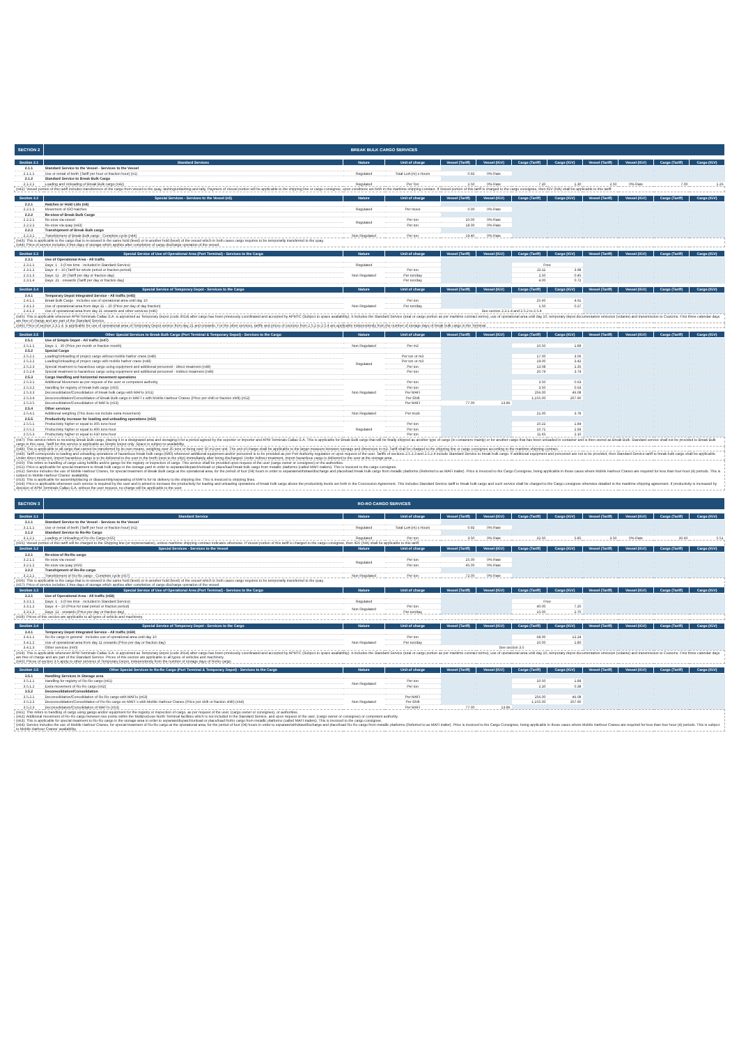| SECTION 2 | BREAK BULK CARGO SERVICES | | | | | | | | | | |
| --- | --- | --- | --- | --- | --- | --- | --- | --- | --- | --- | --- |
| Section 2.1 | Standard Services | Nature | Unit of charge | Vessel (Tariff) | Vessel (IGV) | Cargo (Tariff) | Cargo (IGV) | Vessel (Tariff) | Vessel (IGV) | Cargo (Tariff) | Cargo (IGV) |
| 2.1.1 | Standard Service to the Vessel - Services to the Vessel | | | | | | | | | | |
| 2.1.1.1 | Use or rental of berth (Tariff per hour or fraction hour) (n1) | Regulated | Total LoA (m) x Hours | 0.92 | 0% Rate | | | | | | |
| 2.1.2 | Standard Service to Break Bulk Cargo | | | | | | | | | | |
| 2.1.2.1 | Loading and Unloading of Break Bulk cargo (n42) | Regulated | Per Ton | 2.50 | 0% Rate | 7.20 | 1.30 | 2.50 | 0% Rate | 7.00 | 1.26 |
| (n42): Vessel portion of this tariff includes transference of the cargo from vessel to the quay, lashing/unlashing and tally. Payment of Vessel portion will be applicable to the shipping line or cargo consignee, upon conditions set forth in the maritime shipping contract. If Vessel portion of this tariff is charged to the cargo consignee, then IGV (IVA) shall be applicable to this tariff. | | | | | | | | | | | |
| Section 2.2 | Special Services - Services to the Vessel (n5) | Nature | Unit of charge | Vessel (Tariff) | Vessel (IGV) | Cargo (Tariff) | Cargo (IGV) | Vessel (Tariff) | Vessel (IGV) | Cargo (Tariff) | Cargo (IGV) |
| 2.2.1 | Hatches or Hold Lids (n6) | | | | | | | | | | |
| 2.2.1.1 | Movement of ISO hatches | Regulated | Per move | 0.00 | 0% Rate | | | | | | |
| 2.2.2 | Re-stow of Break Bulk Cargo | | | | | | | | | | |
| 2.2.2.1 | Re-stow via vessel | Regulated | Per ton | 10.00 | 0% Rate | | | | | | |
| 2.2.2.2 | Re-stow via quay (n43) | | Per ton | 18.00 | 0% Rate | | | | | | |
| 2.2.3 | Transhipment of Break Bulk cargo | | | | | | | | | | |
| 2.2.3.1 | Transhipment of Break Bulk cargo - Complete cycle (n44) | Non Regulated | Per ton | 19.40 | 0% Rate | | | | | | |
| (n43): This is applicable to the cargo that is re-stowed in the same hold (level) or in another hold (level) of the vessel which in both cases cargo requires to be temporarily transferred to the quay. (n44): Price of service includes 3 free days of storage which applies after completion of cargo discharge operation of the vessel. | | | | | | | | | | | |
| Section 2.3 | Special Service of Use of Operational Area (Port Terminal) - Services to the Cargo | Nature | Unit of charge | Vessel (Tariff) | Vessel (IGV) | Cargo (Tariff) | Cargo (IGV) | Vessel (Tariff) | Vessel (IGV) | Cargo (Tariff) | Cargo (IGV) |
| 2.3.1 | Use of Operational Area - All traffic | | | | | | | | | | |
| 2.3.1.1 | Days: 1 - 3 (Free time - included in Standard Service) | Regulated | | | | Free | | | | | |
| 2.3.1.2 | Days: 4 – 10 (Tariff for whole period or fraction period) | Non Regulated | Per ton | | | 22.11 | 3.98 | | | | |
| 2.3.1.3 | Days: 11 - 20 (Tariff per day or fraction day) | | Per ton/day | | | 2.50 | 0.45 | | | | |
| 2.3.1.4 | Days: 21 - onwards (Tariff per day or fraction day) | | Per ton/day | | | 4.00 | 0.72 | | | | |
| Section 2.4 | Special Service of Temporary Depot - Services to the Cargo | Nature | Unit of charge | Vessel (Tariff) | Vessel (IGV) | Cargo (Tariff) | Cargo (IGV) | Vessel (Tariff) | Vessel (IGV) | Cargo (Tariff) | Cargo (IGV) |
| 2.4.1 | Temporary Depot Integrated Service - All traffic (n45) | | | | | | | | | | |
| 2.4.1.1 | Break Bulk Cargo - Includes use of operational area until day 10 | Non Regulated | Per ton | | | 25.60 | 4.61 | | | | |
| 2.4.1.2 | Use of operational area from days 11 – 20 (Price per day of day fraction) | | Per ton/day | | | 1.50 | 0.27 | | | | |
| 2.4.1.3 | Use of operational area from day 21 onwards and other services (n46) | | | See section 2.3.1.4 and 2.5.2 to 2.5.4 | | | | | | | |
| (n45): This is applicable whenever APM Terminals Callao S.A. is appointed as Temporary Depot (code 3014) after cargo has been previously coordinated and accepted by APMTC (Subject to space availability). It includes the Standard Service (total or cargo portion as per maritime contract terms), use of operational area until day 10, temporary depot documentation emission (volante) and transmission to Customs. First three calendar days are free of charge and are part of the Standard Service. | | | | | | | | | | | |
| (n46): Price of section 2.3.1.4. is applicable for use of operational area of Temporary Depot service from day 21 and onwards. For the other services, tariffs and prices of sections from 2.5.2 to 2.5.4 are applicable independently from the number of storage days of break bulk cargo in the Terminal. | | | | | | | | | | | |
| Section 2.5 | Other Special Services to Break Bulk Cargo (Port Terminal & Temporary Depot) - Services to the Cargo | Nature | Unit of charge | Vessel (Tariff) | Vessel (IGV) | Cargo (Tariff) | Cargo (IGV) | Vessel (Tariff) | Vessel (IGV) | Cargo (Tariff) | Cargo (IGV) |
| 2.5.1 | Use of Simple Depot - All traffic (n47) | | | | | | | | | | |
| 2.5.1.1 | Days: 1 - 30 (Price per month or fraction month) | Non Regulated | Per m2 | | | 10.50 | 1.89 | | | | |
| 2.5.2 | Special Cargo | | | | | | | | | | |
| 2.5.2.1 | Loading/Unloading of project cargo without mobile harbor crane (n48) | Regulated | Per ton or m3 | | | 17.00 | 3.06 | | | | |
| 2.5.2.2 | Loading/Unloading of project cargo with mobile harbor crane (n48) | | Per ton or m3 | | | 19.00 | 3.42 | | | | |
| 2.5.2.3 | Special treatment to hazardous cargo using equipment and additional personnel - direct treatment (n49) | | Per ton | | | 13.08 | 2.35 | | | | |
| 2.5.2.4 | Special treatment to hazardous cargo using equipment and additional personnel - indirect treatment (n49) | | Per ton | | | 20.79 | 3.74 | | | | |
| 2.5.3 | Cargo Handling and horizontal movement operations | | | | | | | | | | |
| 2.5.3.1 | Additional Movement as per request of the user or competent authority | Non Regulated | Per ton | | | 3.50 | 0.63 | | | | |
| 2.5.3.2 | Handling for registry of break bulk cargo (n50) | | Per ton | | | 3.50 | 0.63 | | | | |
| 2.5.3.3 | Deconsolidation/Consolidation of break bulk cargo with MAFIs (n51) | | Per MAFI | | | 256.00 | 46.08 | | | | |
| 2.5.3.4 | Desconsolidation/Consolidation of Break Bulk cargo in MAFI´s with Mobile Harbour Cranes (Price per shift or fraction shift) (n52) | | Per Shift | | | 1,155.00 | 207.90 | | | | |
| 2.5.3.5 | Deconsolidation/Consolidation of MAFIs (n53) | | Per MAFI | 77.00 | 13.86 | | | | | | |
| 2.5.4 | Other services | | | | | | | | | | |
| 2.5.4.1 | Additional weighing (This does not include extra movement) | Non Regulated | Per truck | | | 21.00 | 3.78 | | | | |
| 2.5.5 | Productivity increase for loading and unloading operations (n54) | | | | | | | | | | |
| 2.5.5.1 | Productivity higher or equal to 305 tons-hour | Regulated | Per ton | | | 10.22 | 1.84 | | | | |
| 2.5.5.2 | Productivity higher or equal to 406 tons-hour | | Per ton | | | 10.71 | 1.93 | | | | |
| 2.5.5.3 | Productivity higher or equal to 610 tons-hour | | Per ton | | | 11.65 | 2.10 | | | | |
| (n47): This service refers to receiving Break Bulk cargo, placing it in a designated area and storaging it for a period agreed by the exporter or importer and APM Terminals Callao S.A. This is applicable for Break Bulk cargo that will be finally shipped as another type of cargo (in containers mainly) or for another cargo that has been unloaded in container and is then stored as Break Bulk. Standard service shall not be provided to Break Bulk cargo in this case. Tariff for this service is applicable as Simple Depot only. Space is subject to availability. | | | | | | | | | | | |
| (n48): This is applicable to all cargo that cannot be transferred by its own means, weighing over 35 tons or being over 50 m3 per unit. The unit of charge shall be applicable to the larger measure between tonnage and dimension in m3. Tariff shall be charged to the shipping line or cargo consignee according to the maritime shipping contract. | | | | | | | | | | | |
| (n49): Tariff corresponds to loading and unloading operations of hazardous break bulk cargo (IMO) whenever additional equipment and/or personnel is to be provided as per Port Authority regulation or upon request of the user. Tariffs of sections 2.5.2.3 and 2.5.2.4 include Standard Service to break bulk cargo. If additional equipment and personnel are not to be provided, then Standard Service tariff to break bulk cargo shall be applicable. Under direct treatment, import hazardous cargo is to be delivered to the user in the berth (next to the ship) immediately after being discharged. Under indirect treatment, import hazardous cargo is delivered to the user at the storage area. | | | | | | | | | | | |
| (n50): This refers to handling of cargo using forklifts and/or gangs for the registry or inspection of cargo. This service shall be provided upon request of the user (cargo owner or consignee) or the authorities. (n51): Price is applicable for special treatment to break bulk cargo in the storage yard in order to separate/dispatch/unload or place/load break bulk cargo from metallic platforms (called MAFI trailers). This is invoiced to the cargo consignee. (n52): Service includes the use of Mobile Harbour Cranes, for special treatment of Break Bulk cargo at the operational area, for the period of four (04) hours in order to separate/withdraw/discharge and place/load break bulk cargo from metallic platforms (Referred to as MAFI trailer). Price is invoiced to the Cargo Consignee, being applicable in those cases where Mobile Harbour Cranes are required for less than four-hour (4) periods. This is subject to Mobile Harbour Cranes' availability. (n53): This is applicable for assembly/placing or disassembly/separating of MAFIs for its delivery to the shipping line. This is invoiced to shipping lines. (n54): Price is applicable whenever such service is required by the user and is aimed to increase the productivity for loading and unloading operations of break bulk cargo above the productivity levels set forth in the Concession Agreement. This includes Standard Service tariff to break bulk cargo and such service shall be charged to the Cargo consignee otherwise detailed in the maritime shipping agreement. If productivity is increased by decision of APM Terminals Callao S.A. without the user request, no charge will be applicable to the user. | | | | | | | | | | | |
| SECTION 3 | RO-RO CARGO SERVICES | | | | | | | | | | |
| --- | --- | --- | --- | --- | --- | --- | --- | --- | --- | --- | --- |
| Section 3.1 | Standard Service | Nature | Unit of charge | Vessel (Tariff) | Vessel (IGV) | Cargo (Tariff) | Cargo (IGV) | Vessel (Tariff) | Vessel (IGV) | Cargo (Tariff) | Cargo (IGV) |
| 3.1.1 | Standard Service to the Vessel - Services to the Vessel | | | | | | | | | | |
| 3.1.1.1 | Use or rental of berth (Tariff per hour or fraction hour) (n1) | Regulated | Total LoA (m) x Hours | 0.92 | 0% Rate | | | | | | |
| 3.1.2 | Standard Service to Ro-Ro Cargo | | | | | | | | | | |
| 3.1.2.1 | Loading or Unloading of Ro-Ro Cargo (n55) | Regulated | Per ton | 3.50 | 0% Rate | 32.50 | 5.85 | 3.50 | 0% Rate | 30.60 | 5.51 |
| (n55): Vessel portion of this tariff will be charged to the Shipping line (or representative), unless maritime shipping contract indicates otherwise. If Vessel portion of this tariff is charged to the cargo consignee, then IGV (IVA) shall be applicable to this tariff. | | | | | | | | | | | |
| Section 3.2 | Special Services - Services to the Vessel | Nature | Unit of charge | Vessel (Tariff) | Vessel (IGV) | Cargo (Tariff) | Cargo (IGV) | Vessel (Tariff) | Vessel (IGV) | Cargo (Tariff) | Cargo (IGV) |
| 3.2.1 | Re-stow of Ro-Ro cargo | | | | | | | | | | |
| 3.2.1.1 | Re-stow via vessel | Regulated | Per ton | 25.00 | 0% Rate | | | | | | |
| 3.2.1.2 | Re-stow via quay (n56) | | Per ton | 45.00 | 0% Rate | | | | | | |
| 3.2.2 | Transhipment of Ro-Ro cargo | | | | | | | | | | |
| 3.2.2.1 | Transhipment of Ro-Ro cargo - Complete cycle (n57) | Non Regulated | Per ton | 72.00 | 0% Rate | | | | | | |
| (n56): This is applicable to the cargo that is re-stowed in the same hold (level) or in another hold (level) of the vessel which in both cases cargo requires to be temporarily transferred to the quay. (n57): Price of service includes 3 free days of storage which applies after completion of cargo discharge operation of the vessel. | | | | | | | | | | | |
| Section 3.3 | Special Service of Use of Operational Area (Port Terminal) - Services to the Cargo | Nature | Unit of charge | Vessel (Tariff) | Vessel (IGV) | Cargo (Tariff) | Cargo (IGV) | Vessel (Tariff) | Vessel (IGV) | Cargo (Tariff) | Cargo (IGV) |
| 3.3.1 | Use of Operational Area - All traffic (n58) | | | | | | | | | | |
| 3.3.1.1 | Days: 1 - 3 (Free time - included in Standard Service) | Regulated | | | | Free | | | | | |
| 3.3.1.2 | Days: 4 – 10 (Price for total period or fraction period) | Non Regulated | Per ton | | | 40.00 | 7.20 | | | | |
| 3.3.1.3 | Days: 11 - onwards (Price per day or fraction day) | | Per ton/day | | | 15.00 | 2.70 | | | | |
| (n58): Prices of this section are applicable to all types of vehicle and machinery. | | | | | | | | | | | |
| Section 3.4 | Special Service of Temporary Depot - Services to the Cargo | Nature | Unit of charge | Vessel (Tariff) | Vessel (IGV) | Cargo (Tariff) | Cargo (IGV) | Vessel (Tariff) | Vessel (IGV) | Cargo (Tariff) | Cargo (IGV) |
| 3.4.1 | Temporary Depot Integrated Service - All traffic (n59) | | | | | | | | | | |
| 3.4.1.1 | Ro-Ro cargo in general - Includes use of operational area until day 10 | Non Regulated | Per ton | | | 68.00 | 12.24 | | | | |
| 3.4.1.2 | Use of operational area from day 11 onwards (Price per day or fraction day) | | Per ton/day | | | 10.00 | 1.80 | | | | |
| 3.4.1.3 | Other services (n60) | | | See section 3.5 | | | | | | | |
| (n59): This is applicable whenever APM Terminals Callao S.A. is appointed as Temporary Depot (code 3014) after cargo has been previously coordinated and accepted by APMTC (Subject to space availability). It includes the Standard Service (total or cargo portion as per maritime contract terms), use of operational area until day 10, temporary depot documentation emission (volante) and transmission to Customs. First three calendar days are free of charge and are part of the Standard Service. Prices of this section are applicable to all types of vehicles and machinery. (n60): Prices of section 3.5 apply to other services of Temporary Depot, independently from the number of storage days of RoRo cargo. | | | | | | | | | | | |
| Section 3.5 | Other Special Services to Ro-Ro Cargo (Port Terminal & Temporary Depot) - Services to the Cargo | Nature | Unit of charge | Vessel (Tariff) | Vessel (IGV) | Cargo (Tariff) | Cargo (IGV) | Vessel (Tariff) | Vessel (IGV) | Cargo (Tariff) | Cargo (IGV) |
| 3.5.1 | Handling Services in Storage area | | | | | | | | | | |
| 3.5.1.1 | Handling for registry of Ro-Ro cargo (n61) | Non Regulated | Per ton | | | 10.50 | 1.89 | | | | |
| 3.5.1.2 | Extra movement of Ro-Ro cargo (n62) | | Per ton | | | 2.10 | 0.38 | | | | |
| 3.5.2 | Deconsolidation/Consolidation | | | | | | | | | | |
| 3.5.2.1 | Deconsolidation/Consolidation of Ro-Ro cargo with MAFIs (n63) | Non Regulated | Per MAFI | | | 256.00 | 46.08 | | | | |
| 3.5.2.2 | Desconsolidation/Consolidation of Ro-Ro cargo en MAFI´s with Mobile Harbour Cranes (Price per shift or fraction shift) (n64) | | Per Shift | | | 1,155.00 | 207.90 | | | | |
| 3.5.2.3 | Deconsolidation/Consolidation of MAFI's (n53) | | Per MAFI | 77.00 | 13.86 | | | | | | |
| (n61): This refers to handling of cargo using gangs and/or equipment for the registry or inspection of cargo, as per request of the user, (cargo owner or consignee), or authorities. (n62): Additional movement of Ro-Ro cargo between two points within the Multipurpose North Terminal facilities which is not included in the Standard Service, and upon request of the user, (cargo owner or consignee) or competent authority. (n63): This is applicable for special treatment to Ro-Ro cargo in the storage area in order to separate/dispatch/unload or place/load RoRo cargo from metallic platforms (called MAFI trailers). This is invoiced to the cargo consignee. (n64): Service includes the use of Mobile Harbour Cranes, for special treatment of Ro-Ro cargo at the operational area, for the period of four (04) hours in order to separate/withdraw/discharge and place/load Ro-Ro cargo from metallic platforms (Referred to as MAFI trailer). Price is invoiced to the Cargo Consignee, being applicable in those cases where Mobile Harbour Cranes are required for less than four-hour (4) periods. This is subject to Mobile Harbour Cranes' availability. | | | | | | | | | | | |